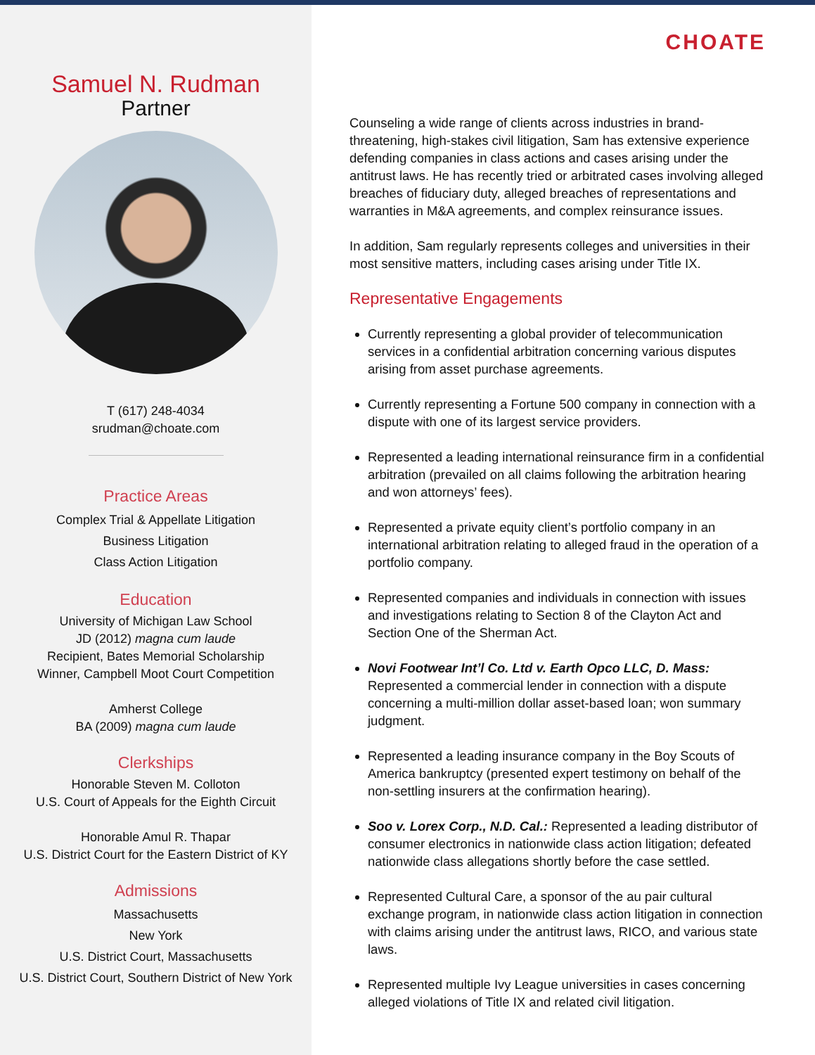Samuel N. Rudman
Partner
T (617) 248-4034
srudman@choate.com
Practice Areas
Complex Trial & Appellate Litigation
Business Litigation
Class Action Litigation
Education
University of Michigan Law School
JD (2012) magna cum laude
Recipient, Bates Memorial Scholarship
Winner, Campbell Moot Court Competition
Amherst College
BA (2009) magna cum laude
Clerkships
Honorable Steven M. Colloton
U.S. Court of Appeals for the Eighth Circuit
Honorable Amul R. Thapar
U.S. District Court for the Eastern District of KY
Admissions
Massachusetts
New York
U.S. District Court, Massachusetts
U.S. District Court, Southern District of New York
CHOATE
Counseling a wide range of clients across industries in brand-threatening, high-stakes civil litigation, Sam has extensive experience defending companies in class actions and cases arising under the antitrust laws. He has recently tried or arbitrated cases involving alleged breaches of fiduciary duty, alleged breaches of representations and warranties in M&A agreements, and complex reinsurance issues.
In addition, Sam regularly represents colleges and universities in their most sensitive matters, including cases arising under Title IX.
Representative Engagements
Currently representing a global provider of telecommunication services in a confidential arbitration concerning various disputes arising from asset purchase agreements.
Currently representing a Fortune 500 company in connection with a dispute with one of its largest service providers.
Represented a leading international reinsurance firm in a confidential arbitration (prevailed on all claims following the arbitration hearing and won attorneys’ fees).
Represented a private equity client’s portfolio company in an international arbitration relating to alleged fraud in the operation of a portfolio company.
Represented companies and individuals in connection with issues and investigations relating to Section 8 of the Clayton Act and Section One of the Sherman Act.
Novi Footwear Int’l Co. Ltd v. Earth Opco LLC, D. Mass: Represented a commercial lender in connection with a dispute concerning a multi-million dollar asset-based loan; won summary judgment.
Represented a leading insurance company in the Boy Scouts of America bankruptcy (presented expert testimony on behalf of the non-settling insurers at the confirmation hearing).
Soo v. Lorex Corp., N.D. Cal.: Represented a leading distributor of consumer electronics in nationwide class action litigation; defeated nationwide class allegations shortly before the case settled.
Represented Cultural Care, a sponsor of the au pair cultural exchange program, in nationwide class action litigation in connection with claims arising under the antitrust laws, RICO, and various state laws.
Represented multiple Ivy League universities in cases concerning alleged violations of Title IX and related civil litigation.